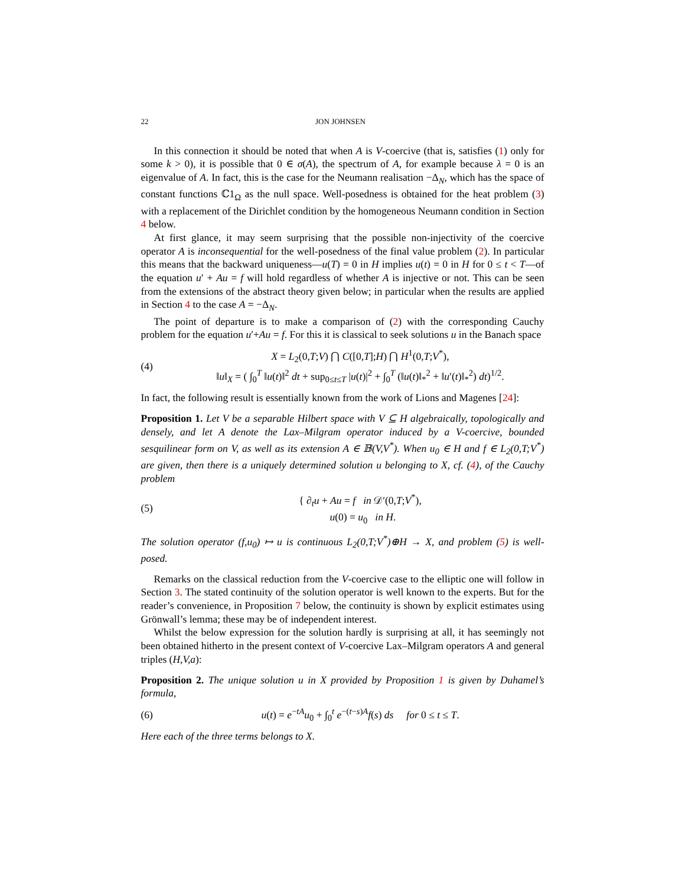22 JON JOHNSEN
In this connection it should be noted that when A is V-coercive (that is, satisfies (1) only for some k > 0), it is possible that 0 ∈ σ(A), the spectrum of A, for example because λ = 0 is an eigenvalue of A. In fact, this is the case for the Neumann realisation −Δ<sub>N</sub>, which has the space of constant functions ℂ1<sub>Ω</sub> as the null space. Well-posedness is obtained for the heat problem (3) with a replacement of the Dirichlet condition by the homogeneous Neumann condition in Section 4 below.
At first glance, it may seem surprising that the possible non-injectivity of the coercive operator A is inconsequential for the well-posedness of the final value problem (2). In particular this means that the backward uniqueness—u(T) = 0 in H implies u(t) = 0 in H for 0 ≤ t < T—of the equation u′ + Au = f will hold regardless of whether A is injective or not. This can be seen from the extensions of the abstract theory given below; in particular when the results are applied in Section 4 to the case A = −Δ<sub>N</sub>.
The point of departure is to make a comparison of (2) with the corresponding Cauchy problem for the equation u′+Au = f. For this it is classical to seek solutions u in the Banach space
(4) X = L<sub>2</sub>(0,T;V) ⋂ C([0,T];H) ⋂ H<sup>1</sup>(0,T;V<sup>*</sup>),
‖u‖<sub>X</sub> = ( ∫<sub>0</sub><sup>T</sup> ‖u(t)‖<sup>2</sup> dt + sup<sub>0≤t≤T</sub> |u(t)|<sup>2</sup> + ∫<sub>0</sub><sup>T</sup> (‖u(t)‖<sub>*</sub><sup>2</sup> + ‖u′(t)‖<sub>*</sub><sup>2</sup>) dt)<sup>1/2</sup>.
In fact, the following result is essentially known from the work of Lions and Magenes [24]:
Proposition 1. Let V be a separable Hilbert space with V ⊆ H algebraically, topologically and densely, and let A denote the Lax–Milgram operator induced by a V-coercive, bounded sesquilinear form on V, as well as its extension A ∈ 𝔹(V,V<sup>*</sup>). When u<sub>0</sub> ∈ H and f ∈ L<sub>2</sub>(0,T;V<sup>*</sup>) are given, then there is a uniquely determined solution u belonging to X, cf. (4), of the Cauchy problem
(5) { ∂<sub>t</sub>u + Au = f in 𝒟′(0,T;V<sup>*</sup>),
u(0) = u<sub>0</sub> in H.
The solution operator (f,u<sub>0</sub>) ↦ u is continuous L<sub>2</sub>(0,T;V<sup>*</sup>)⊕H → X, and problem (5) is well-posed.
Remarks on the classical reduction from the V-coercive case to the elliptic one will follow in Section 3. The stated continuity of the solution operator is well known to the experts. But for the reader’s convenience, in Proposition 7 below, the continuity is shown by explicit estimates using Grönwall’s lemma; these may be of independent interest.
Whilst the below expression for the solution hardly is surprising at all, it has seemingly not been obtained hitherto in the present context of V-coercive Lax–Milgram operators A and general triples (H,V,a):
Proposition 2. The unique solution u in X provided by Proposition 1 is given by Duhamel’s formula,
(6) u(t) = e<sup>−tA</sup>u<sub>0</sub> + ∫<sub>0</sub><sup>t</sup> e<sup>−(t−s)A</sup>f(s) ds for 0 ≤ t ≤ T.
Here each of the three terms belongs to X.